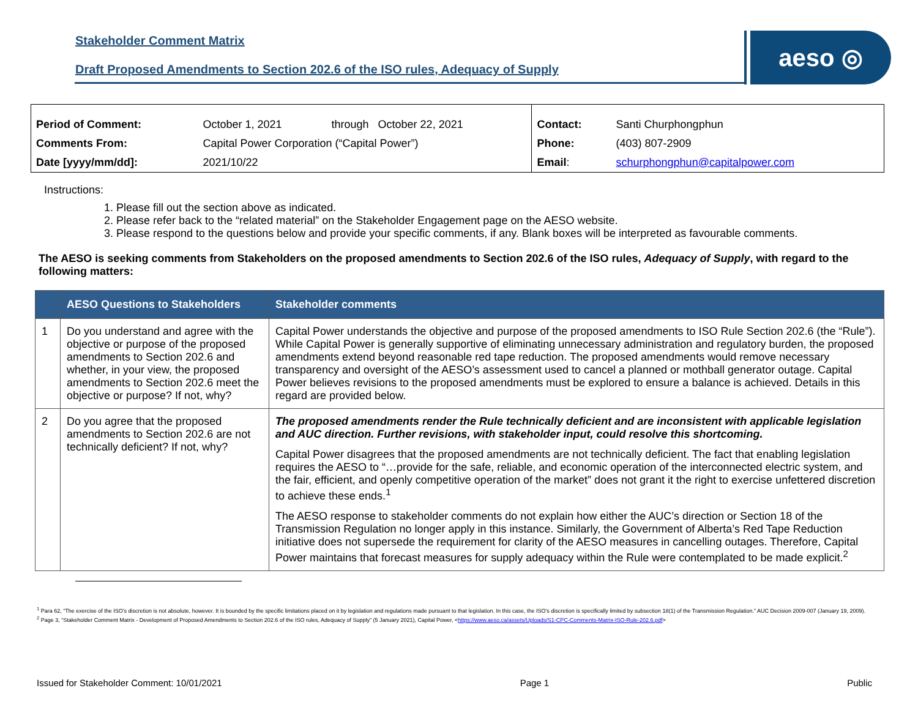Stakeholder Comment Matrix
Draft Proposed Amendments to Section 202.6 of the ISO rules, Adequacy of Supply
aeso ◎
| Period of Comment: | October 1, 2021 | through October 22, 2021 | Contact: | Santi Churphongphun |
| Comments From: | Capital Power Corporation (“Capital Power”) | | Phone: | (403) 807-2909 |
| Date [yyyy/mm/dd]: | 2021/10/22 | | Email : | schurphongphun@capitalpower.com |
Instructions:
1. Please fill out the section above as indicated.
2. Please refer back to the “related material” on the Stakeholder Engagement page on the AESO website.
3. Please respond to the questions below and provide your specific comments, if any. Blank boxes will be interpreted as favourable comments.
The AESO is seeking comments from Stakeholders on the proposed amendments to Section 202.6 of the ISO rules, Adequacy of Supply, with regard to the following matters:
| | AESO Questions to Stakeholders | Stakeholder comments |
| --- | --- | --- |
| 1 | Do you understand and agree with the objective or purpose of the proposed amendments to Section 202.6 and whether, in your view, the proposed amendments to Section 202.6 meet the objective or purpose? If not, why? | Capital Power understands the objective and purpose of the proposed amendments to ISO Rule Section 202.6 (the “Rule”). While Capital Power is generally supportive of eliminating unnecessary administration and regulatory burden, the proposed amendments extend beyond reasonable red tape reduction. The proposed amendments would remove necessary transparency and oversight of the AESO’s assessment used to cancel a planned or mothball generator outage. Capital Power believes revisions to the proposed amendments must be explored to ensure a balance is achieved. Details in this regard are provided below. |
| 2 | Do you agree that the proposed amendments to Section 202.6 are not technically deficient? If not, why? | The proposed amendments render the Rule technically deficient and are inconsistent with applicable legislation and AUC direction. Further revisions, with stakeholder input, could resolve this shortcoming. Capital Power disagrees that the proposed amendments are not technically deficient. The fact that enabling legislation requires the AESO to “…provide for the safe, reliable, and economic operation of the interconnected electric system, and the fair, efficient, and openly competitive operation of the market” does not grant it the right to exercise unfettered discretion to achieve these ends.<sup>1</sup> The AESO response to stakeholder comments do not explain how either the AUC’s direction or Section 18 of the Transmission Regulation no longer apply in this instance. Similarly, the Government of Alberta’s Red Tape Reduction initiative does not supersede the requirement for clarity of the AESO measures in cancelling outages. Therefore, Capital Power maintains that forecast measures for supply adequacy within the Rule were contemplated to be made explicit.<sup>2</sup> |
<sup>1</sup> Para 62, “The exercise of the ISO’s discretion is not absolute, however. It is bounded by the specific limitations placed on it by legislation and regulations made pursuant to that legislation. In this case, the ISO’s discretion is specifically limited by subsection 18(1) of the Transmission Regulation.” AUC Decision 2009-007 (January 19, 2009).
<sup>2</sup> Page 3, “Stakeholder Comment Matrix - Development of Proposed Amendments to Section 202.6 of the ISO rules, Adequacy of Supply” (5 January 2021), Capital Power, <https://www.aeso.ca/assets/Uploads/S1-CPC-Comments-Matrix-ISO-Rule-202.6.pdf>
Issued for Stakeholder Comment: 10/01/2021 Page 1 Public